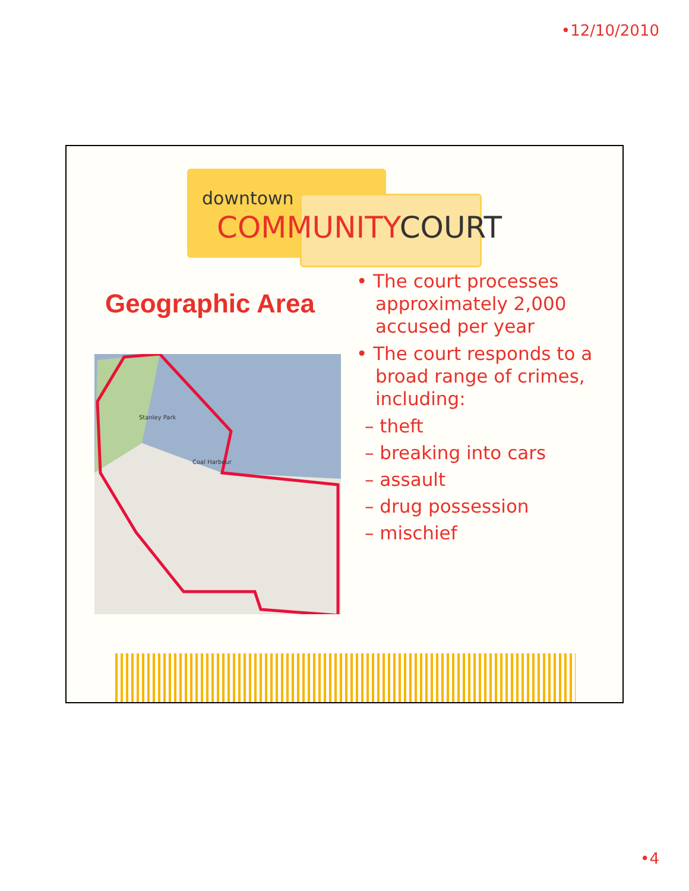•12/10/2010
downtown
COMMUNITYCOURT
Geographic Area
Stanley Park
Coal Harbour
• The court processes approximately 2,000 accused per year
• The court responds to a broad range of crimes, including:
– theft
– breaking into cars
– assault
– drug possession
– mischief
•4